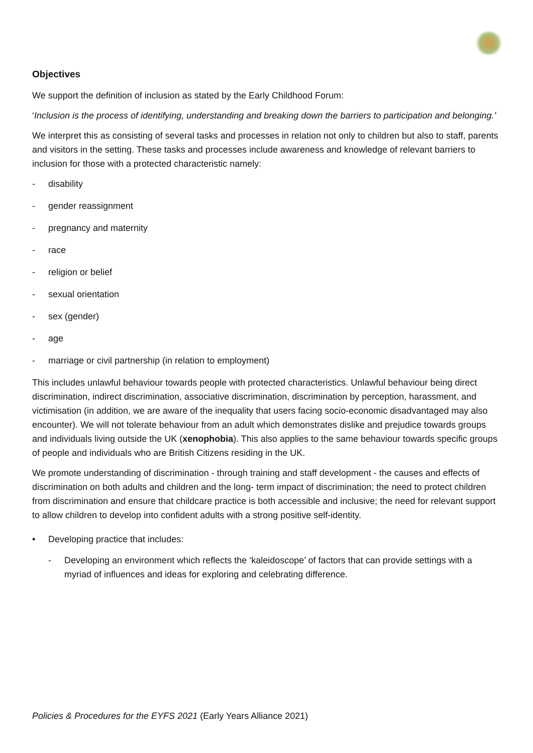Objectives
We support the definition of inclusion as stated by the Early Childhood Forum:
‘Inclusion is the process of identifying, understanding and breaking down the barriers to participation and belonging.’
We interpret this as consisting of several tasks and processes in relation not only to children but also to staff, parents and visitors in the setting. These tasks and processes include awareness and knowledge of relevant barriers to inclusion for those with a protected characteristic namely:
- disability
- gender reassignment
- pregnancy and maternity
- race
- religion or belief
- sexual orientation
- sex (gender)
- age
- marriage or civil partnership (in relation to employment)
This includes unlawful behaviour towards people with protected characteristics. Unlawful behaviour being direct discrimination, indirect discrimination, associative discrimination, discrimination by perception, harassment, and victimisation (in addition, we are aware of the inequality that users facing socio-economic disadvantaged may also encounter). We will not tolerate behaviour from an adult which demonstrates dislike and prejudice towards groups and individuals living outside the UK (xenophobia). This also applies to the same behaviour towards specific groups of people and individuals who are British Citizens residing in the UK.
We promote understanding of discrimination - through training and staff development - the causes and effects of discrimination on both adults and children and the long- term impact of discrimination; the need to protect children from discrimination and ensure that childcare practice is both accessible and inclusive; the need for relevant support to allow children to develop into confident adults with a strong positive self-identity.
• Developing practice that includes:
- Developing an environment which reflects the ‘kaleidoscope’ of factors that can provide settings with a myriad of influences and ideas for exploring and celebrating difference.
Policies & Procedures for the EYFS 2021 (Early Years Alliance 2021)